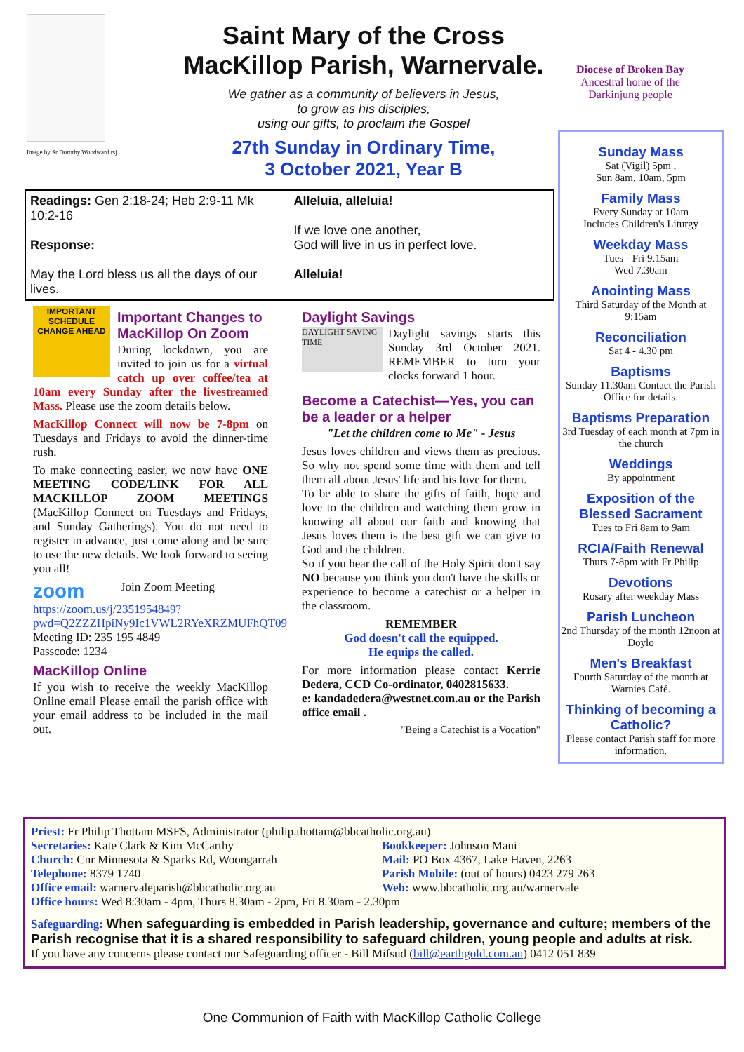Image by Sr Dorothy Woodward rsj
Saint Mary of the Cross MacKillop Parish, Warnervale.
We gather as a community of believers in Jesus,
to grow as his disciples,
using our gifts, to proclaim the Gospel
27th Sunday in Ordinary Time,
3 October 2021, Year B
Diocese of Broken Bay
Ancestral home of the Darkinjung people
Sunday Mass
Sat (Vigil) 5pm ,
Sun 8am, 10am, 5pm
Family Mass
Every Sunday at 10am
Includes Children's Liturgy
Weekday Mass
Tues - Fri 9.15am
Wed 7.30am
Anointing Mass
Third Saturday of the Month at 9:15am
Reconciliation
Sat 4 - 4.30 pm
Baptisms
Sunday 11.30am Contact the Parish Office for details.
Baptisms Preparation
3rd Tuesday of each month at 7pm in the church
Weddings
By appointment
Exposition of the Blessed Sacrament
Tues to Fri 8am to 9am
RCIA/Faith Renewal
Thurs 7-8pm with Fr Philip
Devotions
Rosary after weekday Mass
Parish Luncheon
2nd Thursday of the month 12noon at Doylo
Men's Breakfast
Fourth Saturday of the month at Warnies Café.
Thinking of becoming a Catholic?
Please contact Parish staff for more information.
Readings: Gen 2:18-24; Heb 2:9-11 Mk 10:2-16
Response:
May the Lord bless us all the days of our lives.
Alleluia, alleluia!
If we love one another,
God will live in us in perfect love.
Alleluia!
IMPORTANT SCHEDULE CHANGE AHEAD
Important Changes to MacKillop On Zoom
During lockdown, you are invited to join us for a virtual catch up over coffee/tea at 10am every Sunday after the livestreamed Mass. Please use the zoom details below.
MacKillop Connect will now be 7-8pm on Tuesdays and Fridays to avoid the dinner-time rush.
To make connecting easier, we now have ONE MEETING CODE/LINK FOR ALL MACKILLOP ZOOM MEETINGS (MacKillop Connect on Tuesdays and Fridays, and Sunday Gatherings). You do not need to register in advance, just come along and be sure to use the new details. We look forward to seeing you all!
zoom
Join Zoom Meeting https://zoom.us/j/2351954849?pwd=Q2ZZZHpiNy9Ic1VWL2RYeXRZMUFhQT09
Meeting ID: 235 195 4849
Passcode: 1234
MacKillop Online
If you wish to receive the weekly MacKillop Online email Please email the parish office with your email address to be included in the mail out.
Daylight Savings
DAYLIGHT SAVING TIME
Daylight savings starts this Sunday 3rd October 2021. REMEMBER to turn your clocks forward 1 hour.
Become a Catechist—Yes, you can be a leader or a helper
"Let the children come to Me" - Jesus
Jesus loves children and views them as precious. So why not spend some time with them and tell them all about Jesus' life and his love for them.
To be able to share the gifts of faith, hope and love to the children and watching them grow in knowing all about our faith and knowing that Jesus loves them is the best gift we can give to God and the children.
So if you hear the call of the Holy Spirit don't say NO because you think you don't have the skills or experience to become a catechist or a helper in the classroom.
REMEMBER
God doesn't call the equipped.
He equips the called.
For more information please contact Kerrie Dedera, CCD Co-ordinator, 0402815633.
e: kandadedera@westnet.com.au or the Parish office email .
"Being a Catechist is a Vocation"
Priest: Fr Philip Thottam MSFS, Administrator (philip.thottam@bbcatholic.org.au)
Secretaries: Kate Clark & Kim McCarthy
Bookkeeper: Johnson Mani
Church: Cnr Minnesota & Sparks Rd, Woongarrah
Mail: PO Box 4367, Lake Haven, 2263
Telephone: 8379 1740
Parish Mobile: (out of hours) 0423 279 263
Office email: warnervaleparish@bbcatholic.org.au
Web: www.bbcatholic.org.au/warnervale
Office hours: Wed 8:30am - 4pm, Thurs 8.30am - 2pm, Fri 8.30am - 2.30pm
Safeguarding: When safeguarding is embedded in Parish leadership, governance and culture; members of the Parish recognise that it is a shared responsibility to safeguard children, young people and adults at risk.
If you have any concerns please contact our Safeguarding officer - Bill Mifsud (bill@earthgold.com.au) 0412 051 839
One Communion of Faith with MacKillop Catholic College